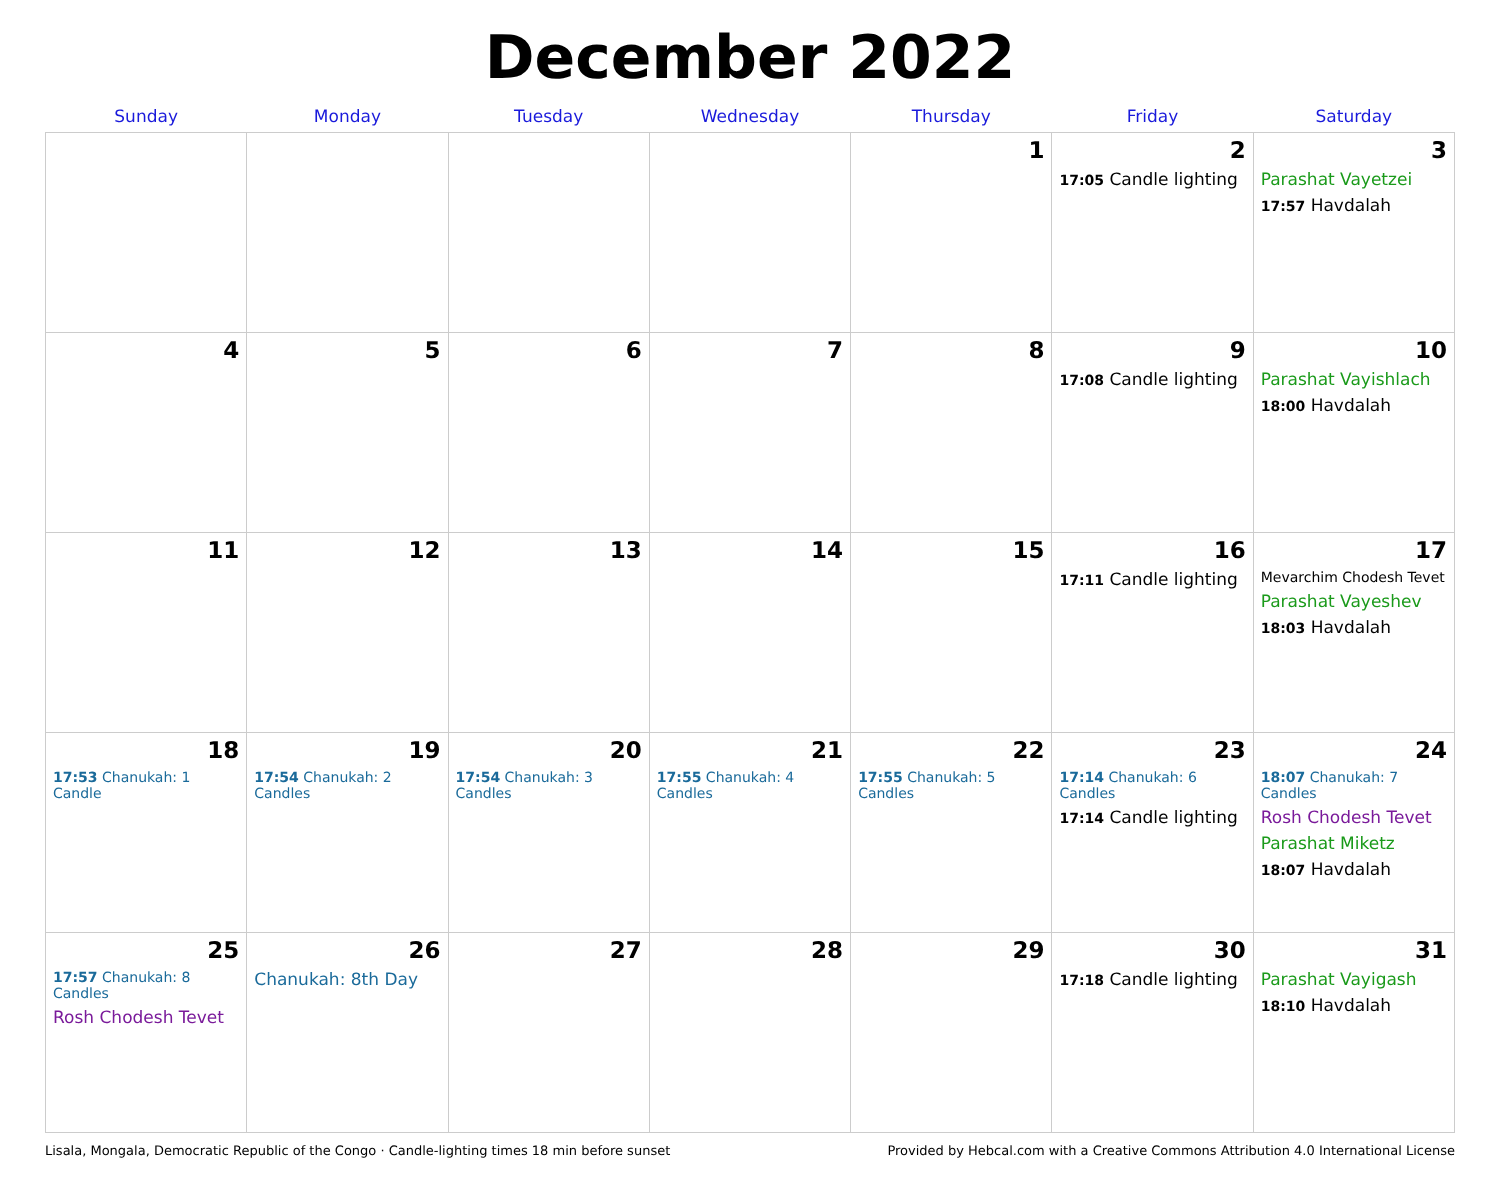December 2022
| Sunday | Monday | Tuesday | Wednesday | Thursday | Friday | Saturday |
| --- | --- | --- | --- | --- | --- | --- |
| | | | | 1 | 2 17:05 Candle lighting | 3 Parashat Vayetzei 17:57 Havdalah |
| 4 | 5 | 6 | 7 | 8 | 9 17:08 Candle lighting | 10 Parashat Vayishlach 18:00 Havdalah |
| 11 | 12 | 13 | 14 | 15 | 16 17:11 Candle lighting | 17 Mevarchim Chodesh Tevet Parashat Vayeshev 18:03 Havdalah |
| 18 17:53 Chanukah: 1 Candle | 19 17:54 Chanukah: 2 Candles | 20 17:54 Chanukah: 3 Candles | 21 17:55 Chanukah: 4 Candles | 22 17:55 Chanukah: 5 Candles | 23 17:14 Chanukah: 6 Candles 17:14 Candle lighting | 24 18:07 Chanukah: 7 Candles Rosh Chodesh Tevet Parashat Miketz 18:07 Havdalah |
| 25 17:57 Chanukah: 8 Candles Rosh Chodesh Tevet | 26 Chanukah: 8th Day | 27 | 28 | 29 | 30 17:18 Candle lighting | 31 Parashat Vayigash 18:10 Havdalah |
Lisala, Mongala, Democratic Republic of the Congo · Candle-lighting times 18 min before sunset Provided by Hebcal.com with a Creative Commons Attribution 4.0 International License